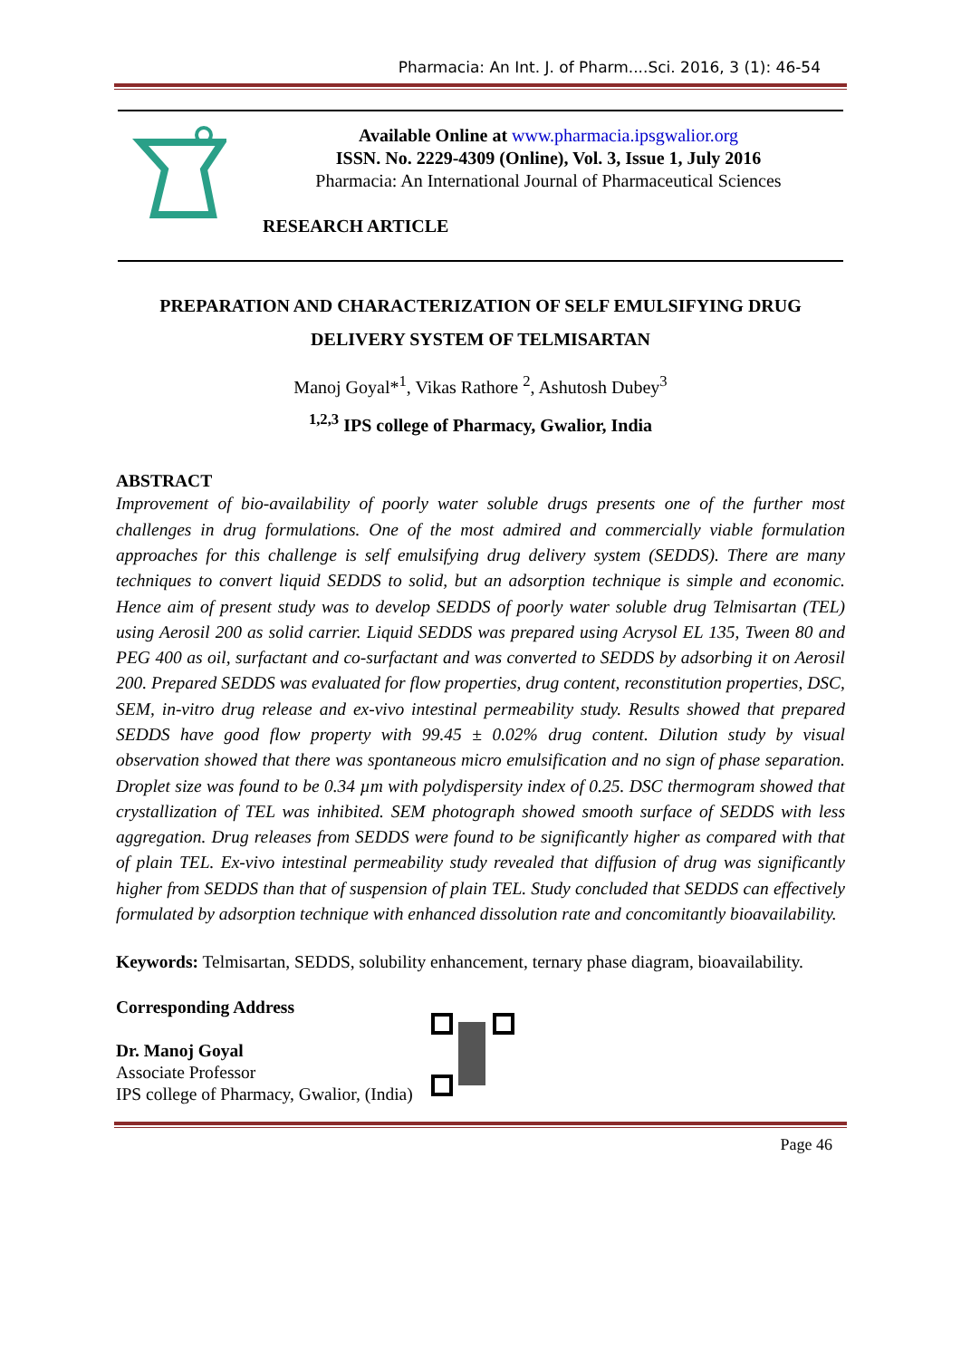Pharmacia: An Int. J. of Pharm....Sci. 2016, 3 (1): 46-54
Available Online at www.pharmacia.ipsgwalior.org
ISSN. No. 2229-4309 (Online), Vol. 3, Issue 1, July 2016
Pharmacia: An International Journal of Pharmaceutical Sciences
RESEARCH ARTICLE
PREPARATION AND CHARACTERIZATION OF SELF EMULSIFYING DRUG DELIVERY SYSTEM OF TELMISARTAN
Manoj Goyal*<sup>1</sup>, Vikas Rathore <sup>2</sup>, Ashutosh Dubey<sup>3</sup>
<sup>1,2,3</sup> IPS college of Pharmacy, Gwalior, India
ABSTRACT
Improvement of bio-availability of poorly water soluble drugs presents one of the further most challenges in drug formulations. One of the most admired and commercially viable formulation approaches for this challenge is self emulsifying drug delivery system (SEDDS). There are many techniques to convert liquid SEDDS to solid, but an adsorption technique is simple and economic. Hence aim of present study was to develop SEDDS of poorly water soluble drug Telmisartan (TEL) using Aerosil 200 as solid carrier. Liquid SEDDS was prepared using Acrysol EL 135, Tween 80 and PEG 400 as oil, surfactant and co-surfactant and was converted to SEDDS by adsorbing it on Aerosil 200. Prepared SEDDS was evaluated for flow properties, drug content, reconstitution properties, DSC, SEM, in-vitro drug release and ex-vivo intestinal permeability study. Results showed that prepared SEDDS have good flow property with 99.45 ± 0.02% drug content. Dilution study by visual observation showed that there was spontaneous micro emulsification and no sign of phase separation. Droplet size was found to be 0.34 µm with polydispersity index of 0.25. DSC thermogram showed that crystallization of TEL was inhibited. SEM photograph showed smooth surface of SEDDS with less aggregation. Drug releases from SEDDS were found to be significantly higher as compared with that of plain TEL. Ex-vivo intestinal permeability study revealed that diffusion of drug was significantly higher from SEDDS than that of suspension of plain TEL. Study concluded that SEDDS can effectively formulated by adsorption technique with enhanced dissolution rate and concomitantly bioavailability.
Keywords: Telmisartan, SEDDS, solubility enhancement, ternary phase diagram, bioavailability.
Corresponding Address
Dr. Manoj Goyal
Associate Professor
IPS college of Pharmacy, Gwalior, (India)
Page 46